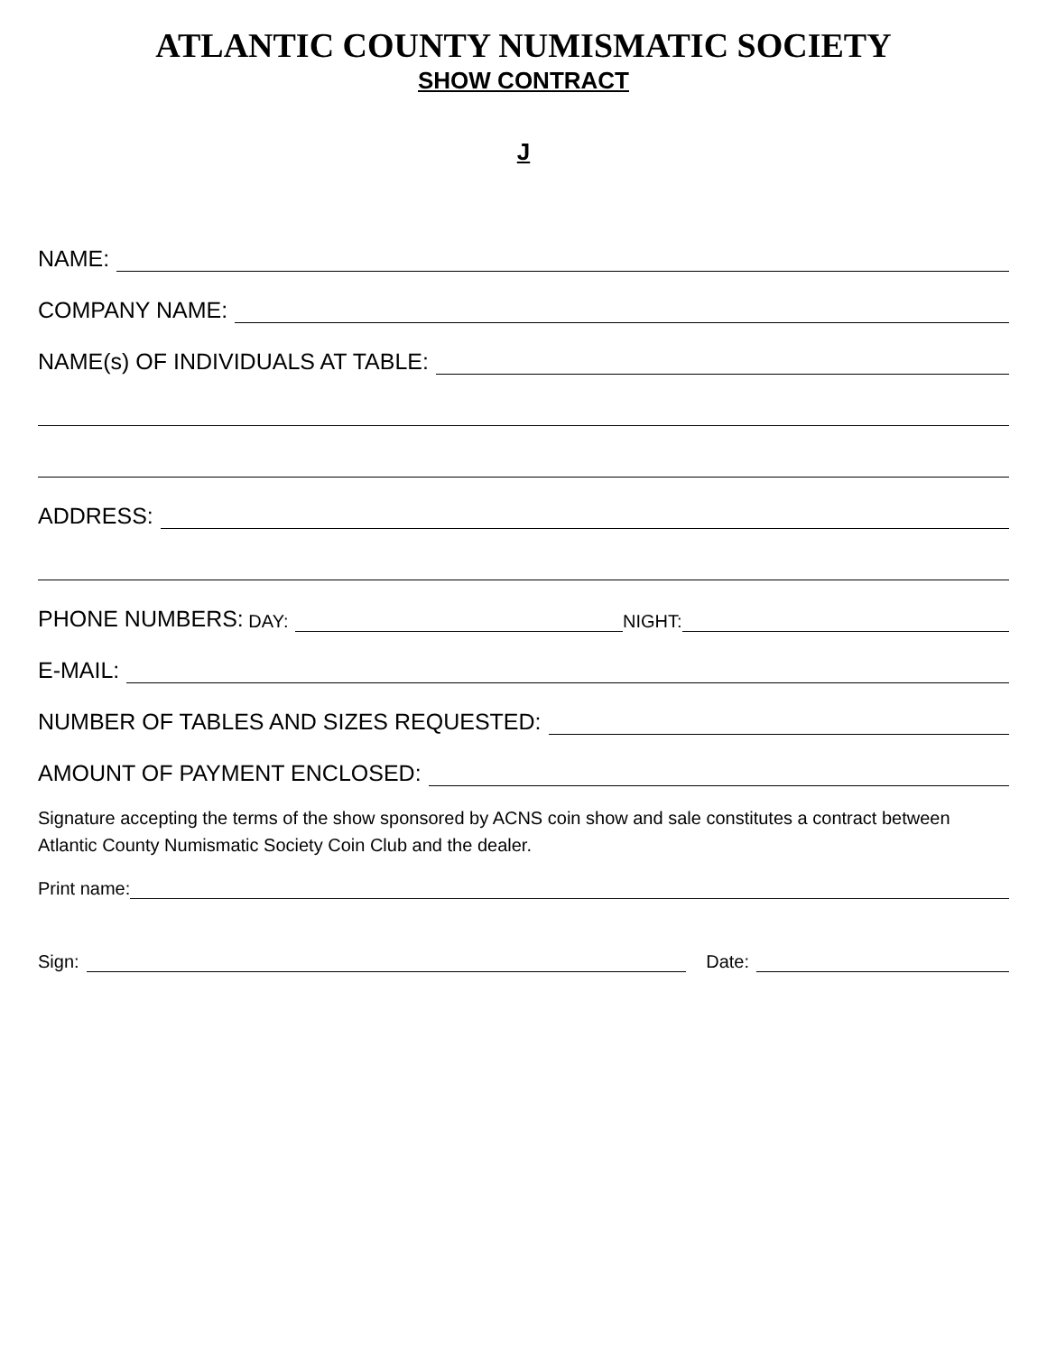ATLANTIC COUNTY NUMISMATIC SOCIETY
SHOW CONTRACT
J
NAME:
COMPANY NAME:
NAME(s) OF INDIVIDUALS AT TABLE:
ADDRESS:
PHONE NUMBERS: DAY: NIGHT:
E-MAIL:
NUMBER OF TABLES AND SIZES REQUESTED:
AMOUNT OF PAYMENT ENCLOSED:
Signature accepting the terms of the show sponsored by ACNS coin show and sale constitutes a contract between Atlantic County Numismatic Society Coin Club and the dealer.
Print name:
Sign: Date: